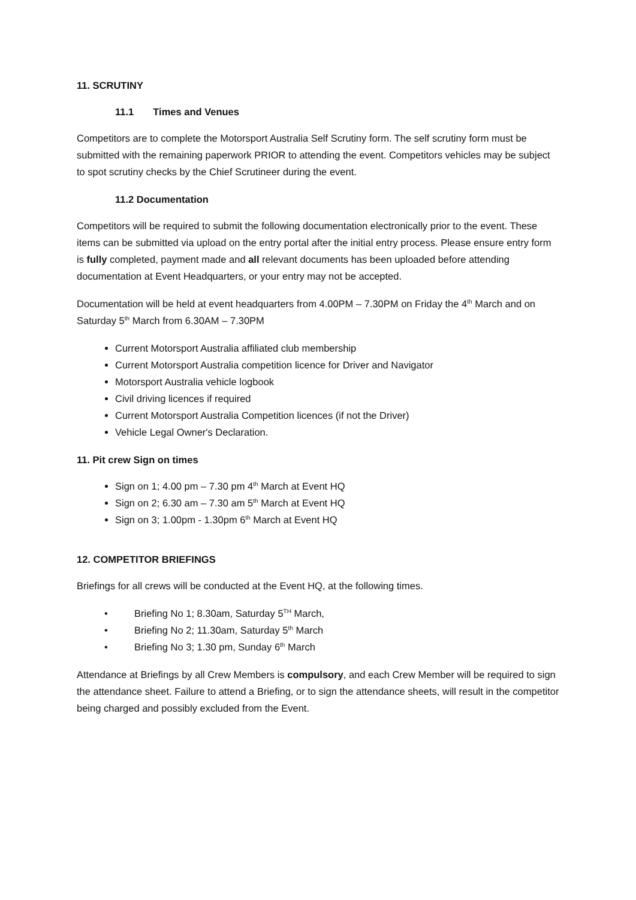11. SCRUTINY
11.1 Times and Venues
Competitors are to complete the Motorsport Australia Self Scrutiny form. The self scrutiny form must be submitted with the remaining paperwork PRIOR to attending the event. Competitors vehicles may be subject to spot scrutiny checks by the Chief Scrutineer during the event.
11.2 Documentation
Competitors will be required to submit the following documentation electronically prior to the event. These items can be submitted via upload on the entry portal after the initial entry process. Please ensure entry form is fully completed, payment made and all relevant documents has been uploaded before attending documentation at Event Headquarters, or your entry may not be accepted.
Documentation will be held at event headquarters from 4.00PM – 7.30PM on Friday the 4<sup>th</sup> March and on Saturday 5<sup>th</sup> March from 6.30AM – 7.30PM
Current Motorsport Australia affiliated club membership
Current Motorsport Australia competition licence for Driver and Navigator
Motorsport Australia vehicle logbook
Civil driving licences if required
Current Motorsport Australia Competition licences (if not the Driver)
Vehicle Legal Owner's Declaration.
11. Pit crew Sign on times
Sign on 1; 4.00 pm – 7.30 pm 4<sup>th</sup> March at Event HQ
Sign on 2; 6.30 am – 7.30 am 5<sup>th</sup> March at Event HQ
Sign on 3; 1.00pm - 1.30pm 6<sup>th</sup> March at Event HQ
12. COMPETITOR BRIEFINGS
Briefings for all crews will be conducted at the Event HQ, at the following times.
• Briefing No 1; 8.30am, Saturday 5<sup>TH</sup> March,
• Briefing No 2; 11.30am, Saturday 5<sup>th</sup> March
• Briefing No 3; 1.30 pm, Sunday 6<sup>th</sup> March
Attendance at Briefings by all Crew Members is compulsory, and each Crew Member will be required to sign the attendance sheet. Failure to attend a Briefing, or to sign the attendance sheets, will result in the competitor being charged and possibly excluded from the Event.